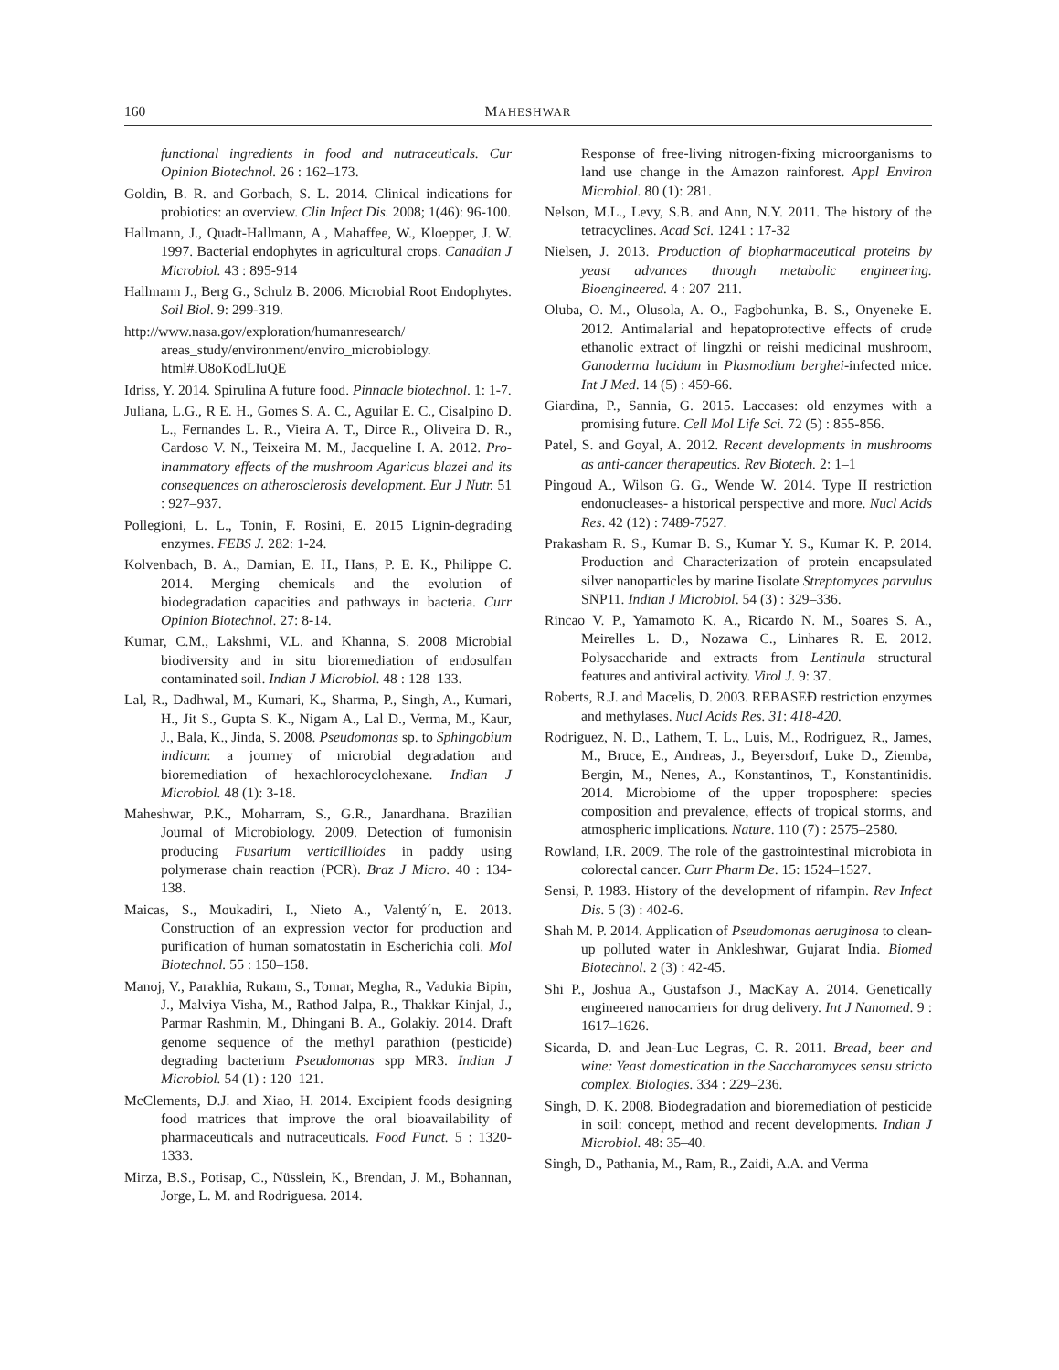160 MAHESHWAR
functional ingredients in food and nutraceuticals. Cur Opinion Biotechnol. 26 : 162–173.
Goldin, B. R. and Gorbach, S. L. 2014. Clinical indications for probiotics: an overview. Clin Infect Dis. 2008; 1(46): 96-100.
Hallmann, J., Quadt-Hallmann, A., Mahaffee, W., Kloepper, J. W. 1997. Bacterial endophytes in agricultural crops. Canadian J Microbiol. 43 : 895-914
Hallmann J., Berg G., Schulz B. 2006. Microbial Root Endophytes. Soil Biol. 9: 299-319.
http://www.nasa.gov/exploration/humanresearch/ areas_study/environment/enviro_microbiology. html#.U8oKodLIuQE
Idriss, Y. 2014. Spirulina A future food. Pinnacle biotechnol. 1: 1-7.
Juliana, L.G., R E. H., Gomes S. A. C., Aguilar E. C., Cisalpino D. L., Fernandes L. R., Vieira A. T., Dirce R., Oliveira D. R., Cardoso V. N., Teixeira M. M., Jacqueline I. A. 2012. Pro-inammatory effects of the mushroom Agaricus blazei and its consequences on atherosclerosis development. Eur J Nutr. 51 : 927–937.
Pollegioni, L. L., Tonin, F. Rosini, E. 2015 Lignin-degrading enzymes. FEBS J. 282: 1-24.
Kolvenbach, B. A., Damian, E. H., Hans, P. E. K., Philippe C. 2014. Merging chemicals and the evolution of biodegradation capacities and pathways in bacteria. Curr Opinion Biotechnol. 27: 8-14.
Kumar, C.M., Lakshmi, V.L. and Khanna, S. 2008 Microbial biodiversity and in situ bioremediation of endosulfan contaminated soil. Indian J Microbiol. 48 : 128–133.
Lal, R., Dadhwal, M., Kumari, K., Sharma, P., Singh, A., Kumari, H., Jit S., Gupta S. K., Nigam A., Lal D., Verma, M., Kaur, J., Bala, K., Jinda, S. 2008. Pseudomonas sp. to Sphingobium indicum: a journey of microbial degradation and bioremediation of hexachlorocyclohexane. Indian J Microbiol. 48 (1): 3-18.
Maheshwar, P.K., Moharram, S., G.R., Janardhana. Brazilian Journal of Microbiology. 2009. Detection of fumonisin producing Fusarium verticillioides in paddy using polymerase chain reaction (PCR). Braz J Micro. 40 : 134-138.
Maicas, S., Moukadiri, I., Nieto A., Valentý´n, E. 2013. Construction of an expression vector for production and purification of human somatostatin in Escherichia coli. Mol Biotechnol. 55 : 150–158.
Manoj, V., Parakhia, Rukam, S., Tomar, Megha, R., Vadukia Bipin, J., Malviya Visha, M., Rathod Jalpa, R., Thakkar Kinjal, J., Parmar Rashmin, M., Dhingani B. A., Golakiy. 2014. Draft genome sequence of the methyl parathion (pesticide) degrading bacterium Pseudomonas spp MR3. Indian J Microbiol. 54 (1) : 120–121.
McClements, D.J. and Xiao, H. 2014. Excipient foods designing food matrices that improve the oral bioavailability of pharmaceuticals and nutraceuticals. Food Funct. 5 : 1320-1333.
Mirza, B.S., Potisap, C., Nüsslein, K., Brendan, J. M., Bohannan, Jorge, L. M. and Rodriguesa. 2014.
Response of free-living nitrogen-fixing microorganisms to land use change in the Amazon rainforest. Appl Environ Microbiol. 80 (1): 281.
Nelson, M.L., Levy, S.B. and Ann, N.Y. 2011. The history of the tetracyclines. Acad Sci. 1241 : 17-32
Nielsen, J. 2013. Production of biopharmaceutical proteins by yeast advances through metabolic engineering. Bioengineered. 4 : 207–211.
Oluba, O. M., Olusola, A. O., Fagbohunka, B. S., Onyeneke E. 2012. Antimalarial and hepatoprotective effects of crude ethanolic extract of lingzhi or reishi medicinal mushroom, Ganoderma lucidum in Plasmodium berghei-infected mice. Int J Med. 14 (5) : 459-66.
Giardina, P., Sannia, G. 2015. Laccases: old enzymes with a promising future. Cell Mol Life Sci. 72 (5) : 855-856.
Patel, S. and Goyal, A. 2012. Recent developments in mushrooms as anti-cancer therapeutics. Rev Biotech. 2: 1–1
Pingoud A., Wilson G. G., Wende W. 2014. Type II restriction endonucleases- a historical perspective and more. Nucl Acids Res. 42 (12) : 7489-7527.
Prakasham R. S., Kumar B. S., Kumar Y. S., Kumar K. P. 2014. Production and Characterization of protein encapsulated silver nanoparticles by marine Iisolate Streptomyces parvulus SNP11. Indian J Microbiol. 54 (3) : 329–336.
Rincao V. P., Yamamoto K. A., Ricardo N. M., Soares S. A., Meirelles L. D., Nozawa C., Linhares R. E. 2012. Polysaccharide and extracts from Lentinula structural features and antiviral activity. Virol J. 9: 37.
Roberts, R.J. and Macelis, D. 2003. REBASEĐ restriction enzymes and methylases. Nucl Acids Res. 31: 418-420.
Rodriguez, N. D., Lathem, T. L., Luis, M., Rodriguez, R., James, M., Bruce, E., Andreas, J., Beyersdorf, Luke D., Ziemba, Bergin, M., Nenes, A., Konstantinos, T., Konstantinidis. 2014. Microbiome of the upper troposphere: species composition and prevalence, effects of tropical storms, and atmospheric implications. Nature. 110 (7) : 2575–2580.
Rowland, I.R. 2009. The role of the gastrointestinal microbiota in colorectal cancer. Curr Pharm De. 15: 1524–1527.
Sensi, P. 1983. History of the development of rifampin. Rev Infect Dis. 5 (3) : 402-6.
Shah M. P. 2014. Application of Pseudomonas aeruginosa to clean-up polluted water in Ankleshwar, Gujarat India. Biomed Biotechnol. 2 (3) : 42-45.
Shi P., Joshua A., Gustafson J., MacKay A. 2014. Genetically engineered nanocarriers for drug delivery. Int J Nanomed. 9 : 1617–1626.
Sicarda, D. and Jean-Luc Legras, C. R. 2011. Bread, beer and wine: Yeast domestication in the Saccharomyces sensu stricto complex. Biologies. 334 : 229–236.
Singh, D. K. 2008. Biodegradation and bioremediation of pesticide in soil: concept, method and recent developments. Indian J Microbiol. 48: 35–40.
Singh, D., Pathania, M., Ram, R., Zaidi, A.A. and Verma